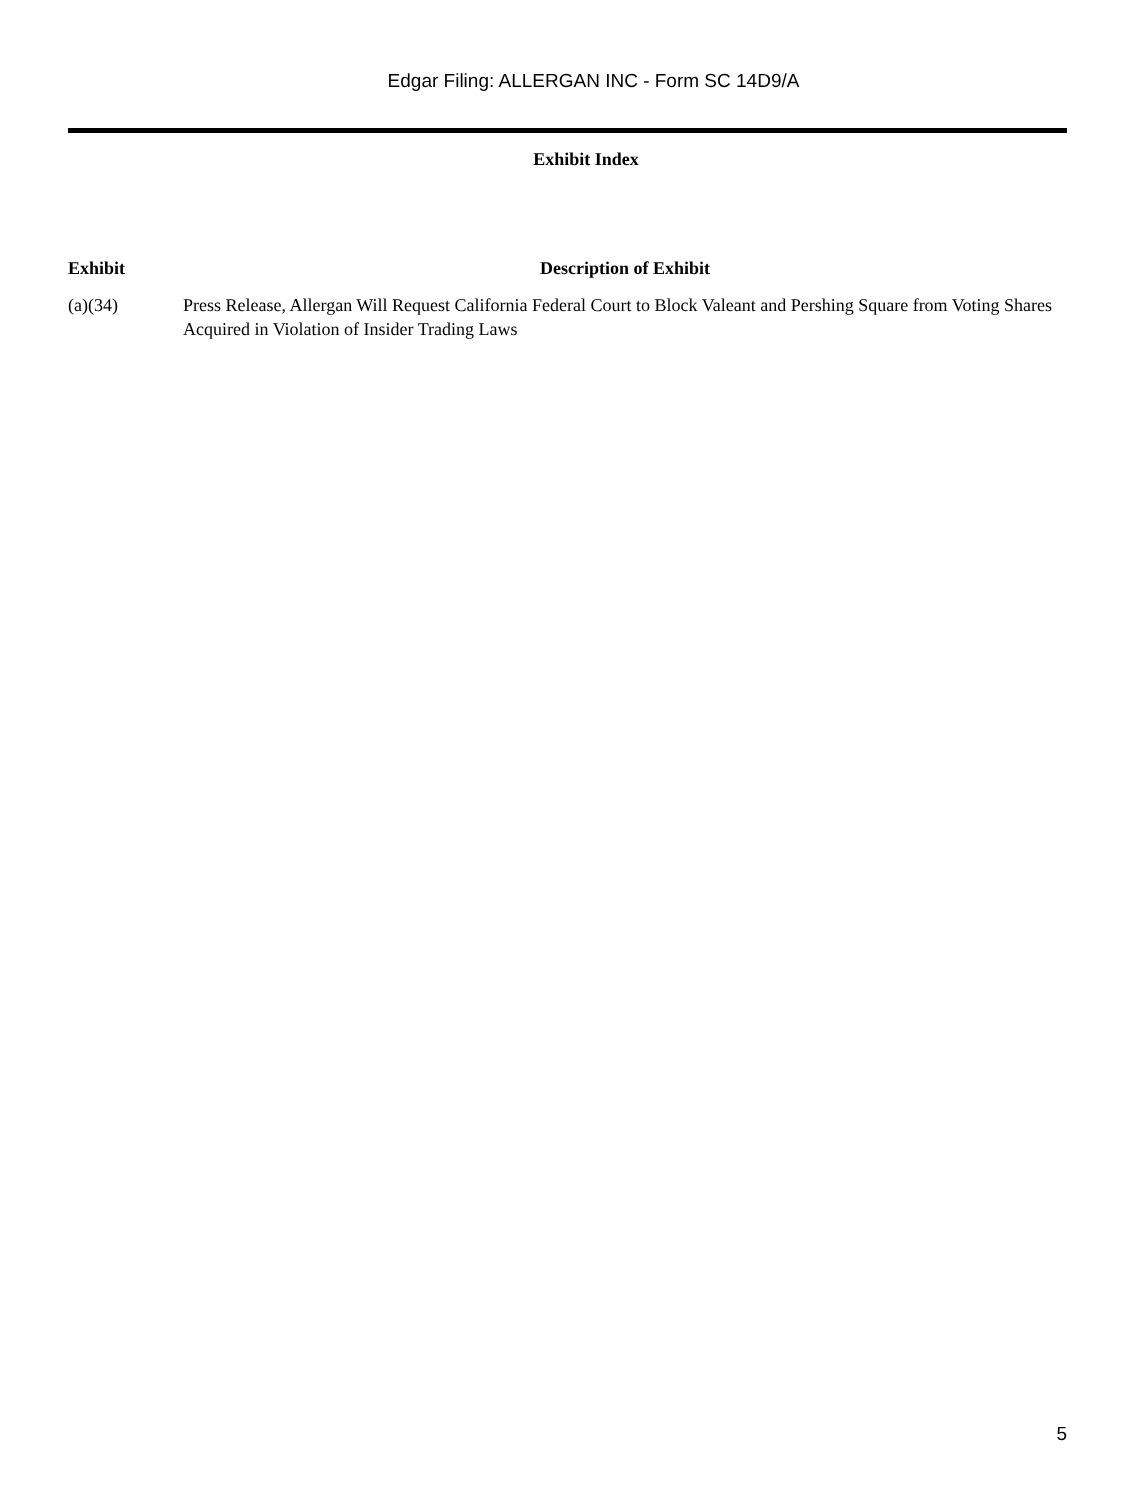Edgar Filing: ALLERGAN INC - Form SC 14D9/A
Exhibit Index
| Exhibit | Description of Exhibit |
| --- | --- |
| (a)(34) | Press Release, Allergan Will Request California Federal Court to Block Valeant and Pershing Square from Voting Shares Acquired in Violation of Insider Trading Laws |
5